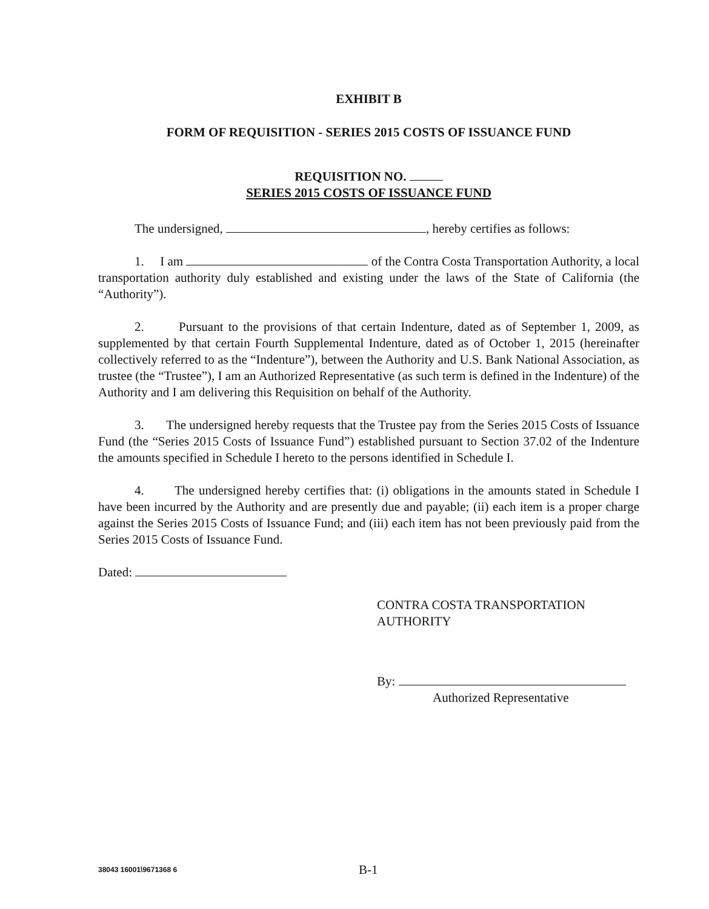EXHIBIT B
FORM OF REQUISITION - SERIES 2015 COSTS OF ISSUANCE FUND
REQUISITION NO.
SERIES 2015 COSTS OF ISSUANCE FUND
The undersigned, , hereby certifies as follows:
1. I am of the Contra Costa Transportation Authority, a local transportation authority duly established and existing under the laws of the State of California (the “Authority”).
2. Pursuant to the provisions of that certain Indenture, dated as of September 1, 2009, as supplemented by that certain Fourth Supplemental Indenture, dated as of October 1, 2015 (hereinafter collectively referred to as the “Indenture”), between the Authority and U.S. Bank National Association, as trustee (the “Trustee”), I am an Authorized Representative (as such term is defined in the Indenture) of the Authority and I am delivering this Requisition on behalf of the Authority.
3. The undersigned hereby requests that the Trustee pay from the Series 2015 Costs of Issuance Fund (the “Series 2015 Costs of Issuance Fund”) established pursuant to Section 37.02 of the Indenture the amounts specified in Schedule I hereto to the persons identified in Schedule I.
4. The undersigned hereby certifies that: (i) obligations in the amounts stated in Schedule I have been incurred by the Authority and are presently due and payable; (ii) each item is a proper charge against the Series 2015 Costs of Issuance Fund; and (iii) each item has not been previously paid from the Series 2015 Costs of Issuance Fund.
Dated:
CONTRA COSTA TRANSPORTATION
AUTHORITY
By:
Authorized Representative
38043 16001\9671368 6
B-1